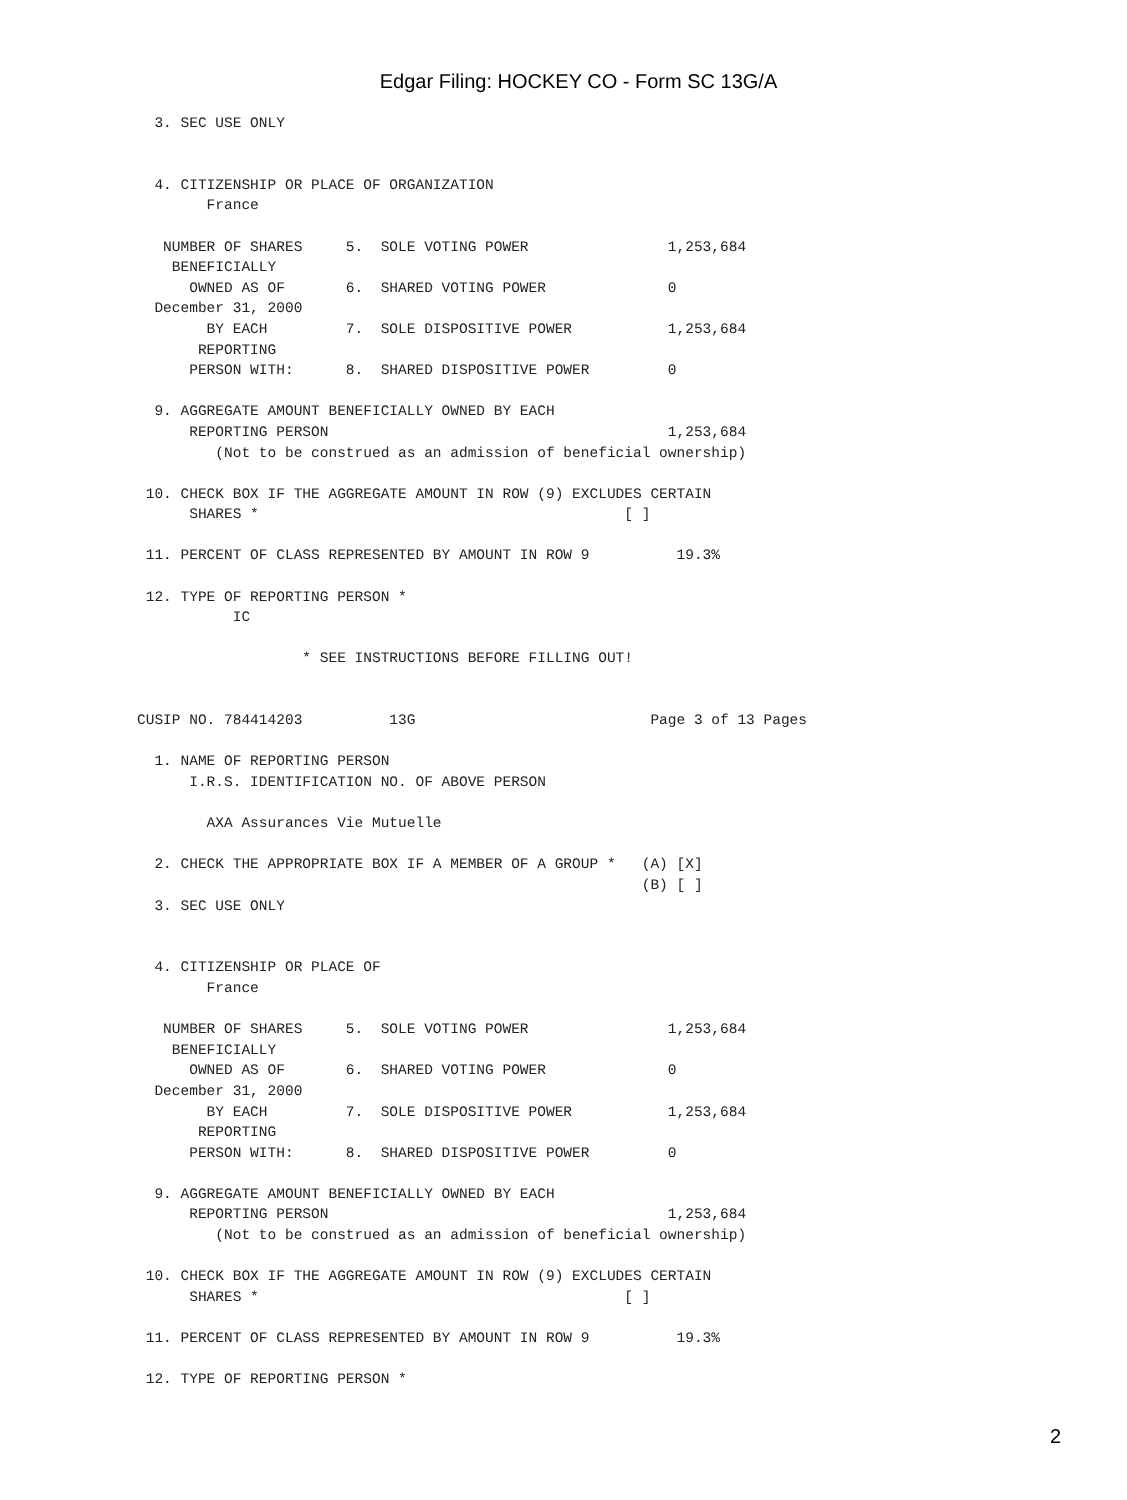Edgar Filing: HOCKEY CO - Form SC 13G/A
  3. SEC USE ONLY


  4. CITIZENSHIP OR PLACE OF ORGANIZATION
        France

   NUMBER OF SHARES     5.  SOLE VOTING POWER                1,253,684
    BENEFICIALLY
      OWNED AS OF       6.  SHARED VOTING POWER              0
  December 31, 2000
        BY EACH         7.  SOLE DISPOSITIVE POWER           1,253,684
       REPORTING
      PERSON WITH:      8.  SHARED DISPOSITIVE POWER         0

  9. AGGREGATE AMOUNT BENEFICIALLY OWNED BY EACH
      REPORTING PERSON                                       1,253,684
         (Not to be construed as an admission of beneficial ownership)

 10. CHECK BOX IF THE AGGREGATE AMOUNT IN ROW (9) EXCLUDES CERTAIN
      SHARES *                                          [ ]

 11. PERCENT OF CLASS REPRESENTED BY AMOUNT IN ROW 9          19.3%

 12. TYPE OF REPORTING PERSON *
           IC

                   * SEE INSTRUCTIONS BEFORE FILLING OUT!


CUSIP NO. 784414203          13G                           Page 3 of 13 Pages

  1. NAME OF REPORTING PERSON
      I.R.S. IDENTIFICATION NO. OF ABOVE PERSON

        AXA Assurances Vie Mutuelle

  2. CHECK THE APPROPRIATE BOX IF A MEMBER OF A GROUP *   (A) [X]
                                                          (B) [ ]
  3. SEC USE ONLY


  4. CITIZENSHIP OR PLACE OF
        France

   NUMBER OF SHARES     5.  SOLE VOTING POWER                1,253,684
    BENEFICIALLY
      OWNED AS OF       6.  SHARED VOTING POWER              0
  December 31, 2000
        BY EACH         7.  SOLE DISPOSITIVE POWER           1,253,684
       REPORTING
      PERSON WITH:      8.  SHARED DISPOSITIVE POWER         0

  9. AGGREGATE AMOUNT BENEFICIALLY OWNED BY EACH
      REPORTING PERSON                                       1,253,684
         (Not to be construed as an admission of beneficial ownership)

 10. CHECK BOX IF THE AGGREGATE AMOUNT IN ROW (9) EXCLUDES CERTAIN
      SHARES *                                          [ ]

 11. PERCENT OF CLASS REPRESENTED BY AMOUNT IN ROW 9          19.3%

 12. TYPE OF REPORTING PERSON *
2